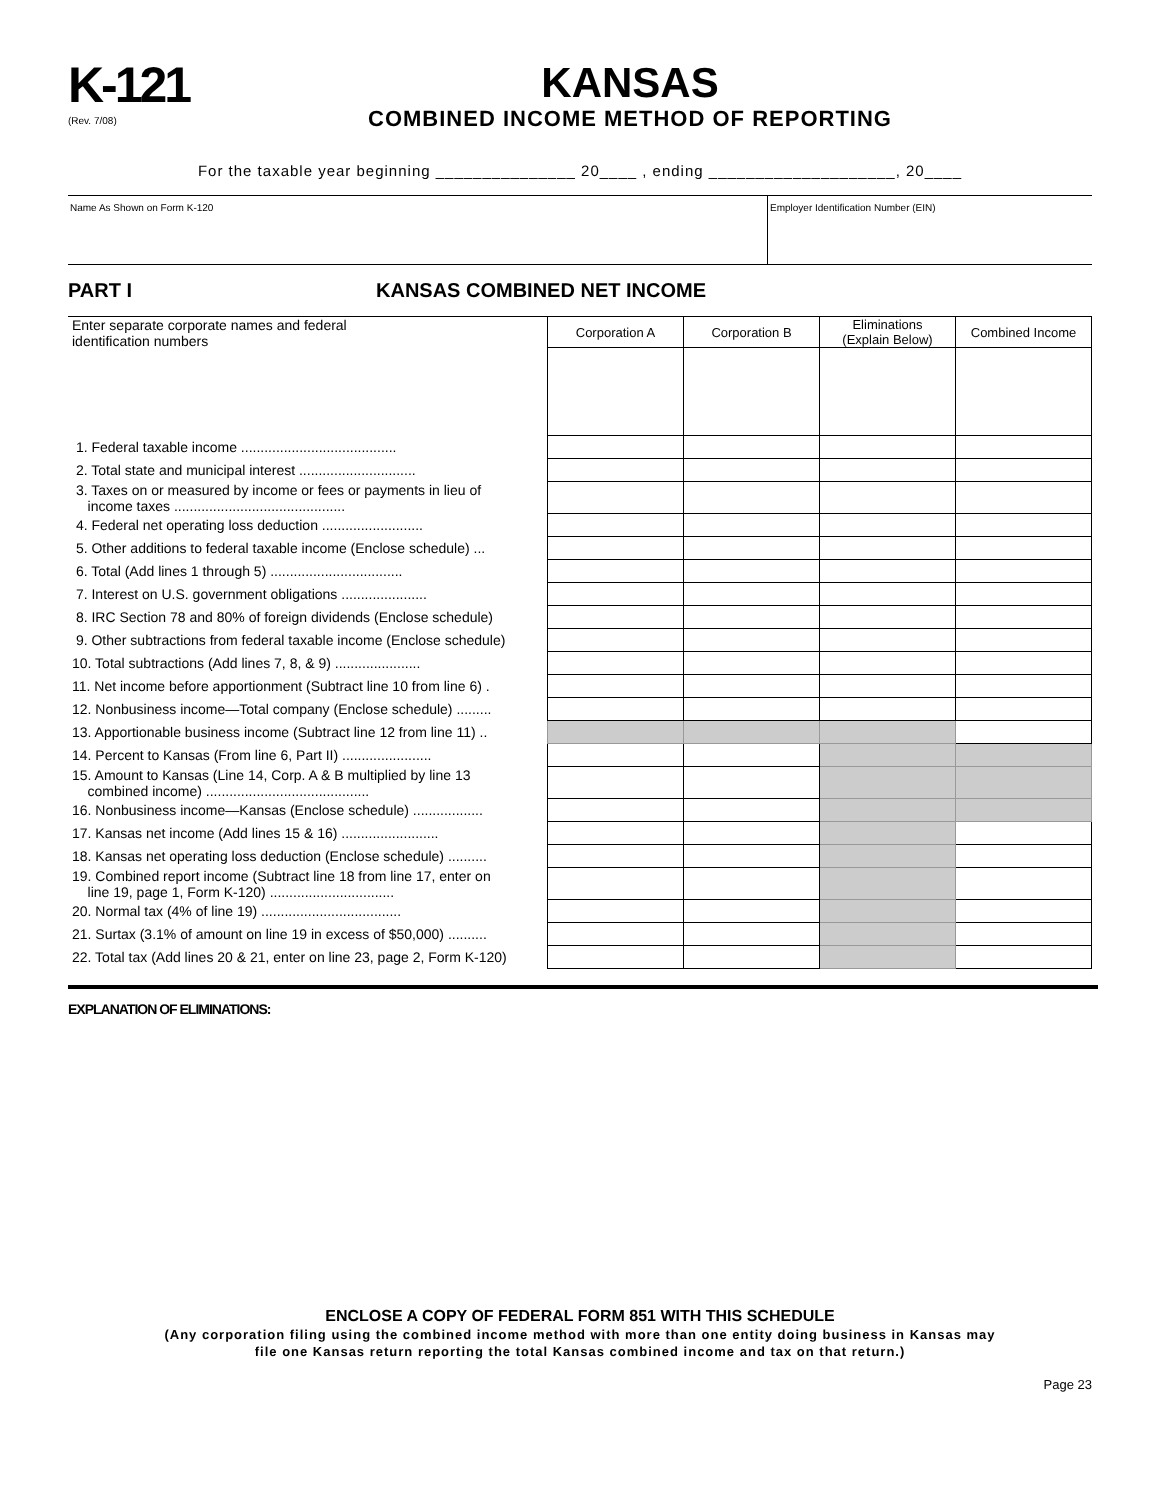K-121
(Rev. 7/08)
KANSAS
COMBINED INCOME METHOD OF REPORTING
For the taxable year beginning _______________ 20____ , ending ____________________, 20____
Name As Shown on Form K-120 Employer Identification Number (EIN)
PART I KANSAS COMBINED NET INCOME
| Enter separate corporate names and federal identification numbers | Corporation A | Corporation B | Eliminations (Explain Below) | Combined Income |
| 1. Federal taxable income ........................................ | | | | |
| 2. Total state and municipal interest .............................. | | | | |
| 3. Taxes on or measured by income or fees or payments in lieu of income taxes ............................................ | | | | |
| 4. Federal net operating loss deduction .......................... | | | | |
| 5. Other additions to federal taxable income (Enclose schedule) ... | | | | |
| 6. Total (Add lines 1 through 5) .................................. | | | | |
| 7. Interest on U.S. government obligations ...................... | | | | |
| 8. IRC Section 78 and 80% of foreign dividends (Enclose schedule) | | | | |
| 9. Other subtractions from federal taxable income (Enclose schedule) | | | | |
| 10. Total subtractions (Add lines 7, 8, & 9) ...................... | | | | |
| 11. Net income before apportionment (Subtract line 10 from line 6) . | | | | |
| 12. Nonbusiness income—Total company (Enclose schedule) ......... | | | | |
| 13. Apportionable business income (Subtract line 12 from line 11) .. | | | | |
| 14. Percent to Kansas (From line 6, Part II) ....................... | | | | |
| 15. Amount to Kansas (Line 14, Corp. A & B multiplied by line 13 combined income) .......................................... | | | | |
| 16. Nonbusiness income—Kansas (Enclose schedule) .................. | | | | |
| 17. Kansas net income (Add lines 15 & 16) ......................... | | | | |
| 18. Kansas net operating loss deduction (Enclose schedule) .......... | | | | |
| 19. Combined report income (Subtract line 18 from line 17, enter on line 19, page 1, Form K-120) ................................ | | | | |
| 20. Normal tax (4% of line 19) .................................... | | | | |
| 21. Surtax (3.1% of amount on line 19 in excess of $50,000) .......... | | | | |
| 22. Total tax (Add lines 20 & 21, enter on line 23, page 2, Form K-120) | | | | |
EXPLANATION OF ELIMINATIONS:
ENCLOSE A COPY OF FEDERAL FORM 851 WITH THIS SCHEDULE
(Any corporation filing using the combined income method with more than one entity doing business in Kansas may
file one Kansas return reporting the total Kansas combined income and tax on that return.)
Page 23